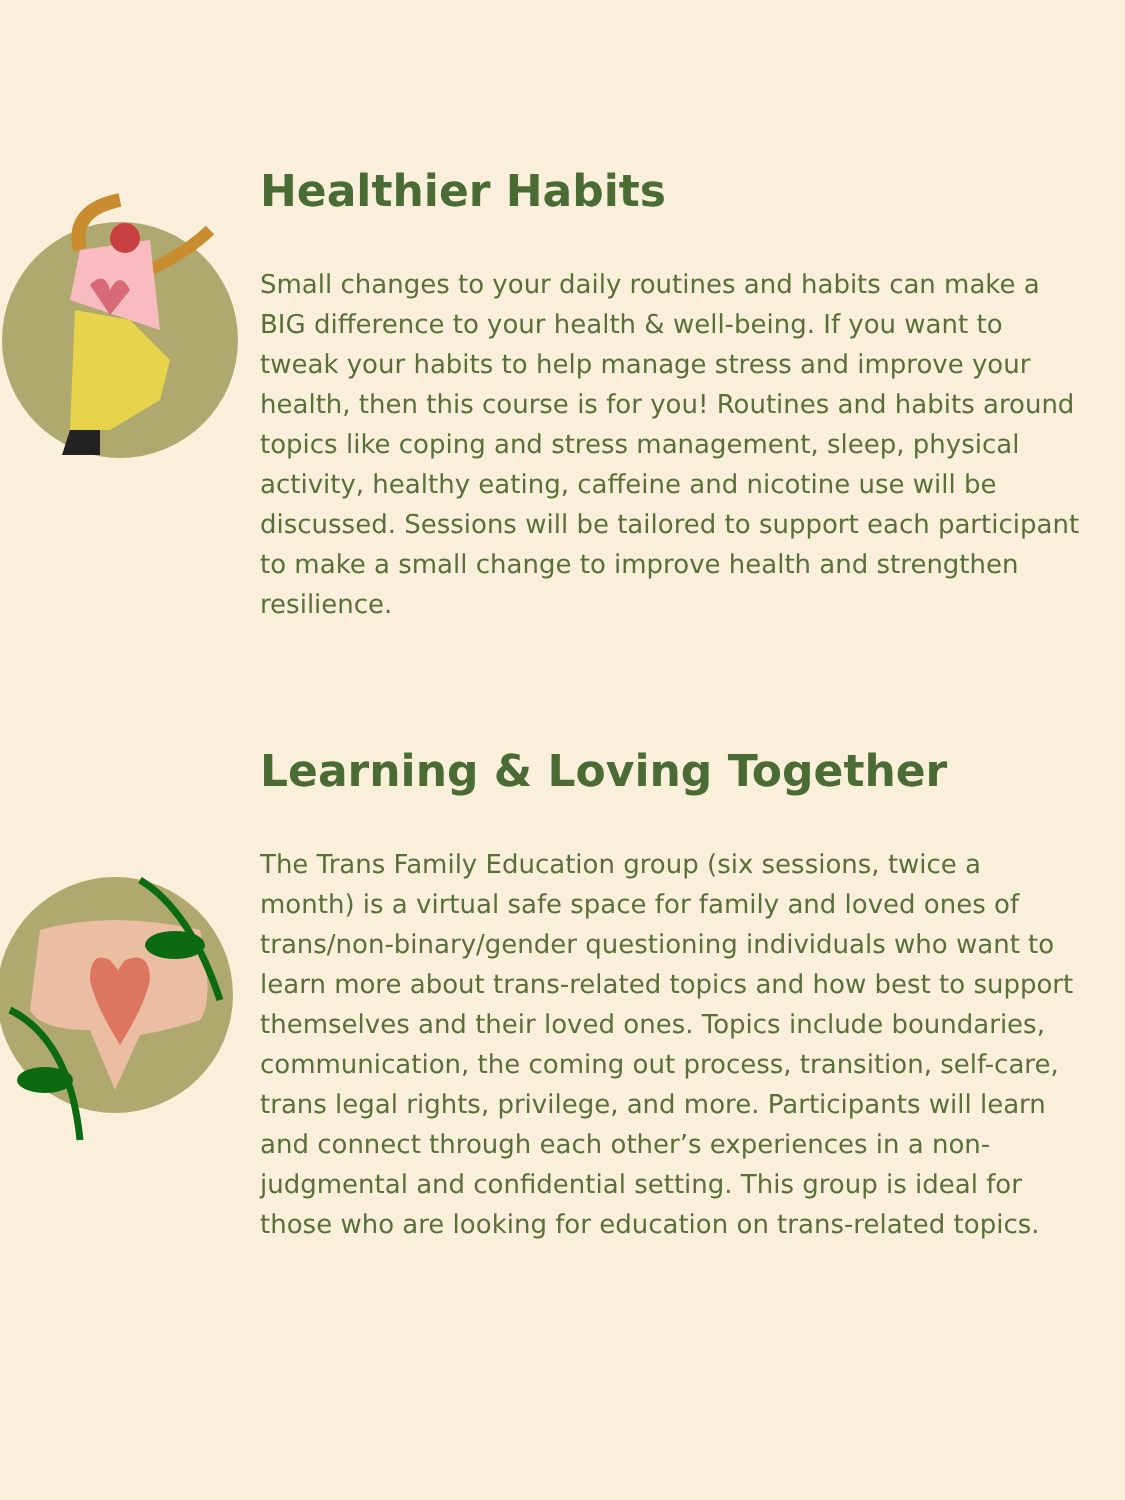Healthier Habits
Small changes to your daily routines and habits can make a BIG difference to your health & well-being. If you want to tweak your habits to help manage stress and improve your health, then this course is for you! Routines and habits around topics like coping and stress management, sleep, physical activity, healthy eating, caffeine and nicotine use will be discussed. Sessions will be tailored to support each participant to make a small change to improve health and strengthen resilience.
Learning & Loving Together
The Trans Family Education group (six sessions, twice a month) is a virtual safe space for family and loved ones of trans/non-binary/gender questioning individuals who want to learn more about trans-related topics and how best to support themselves and their loved ones. Topics include boundaries, communication, the coming out process, transition, self-care, trans legal rights, privilege, and more. Participants will learn and connect through each other’s experiences in a non-judgmental and confidential setting. This group is ideal for those who are looking for education on trans-related topics.